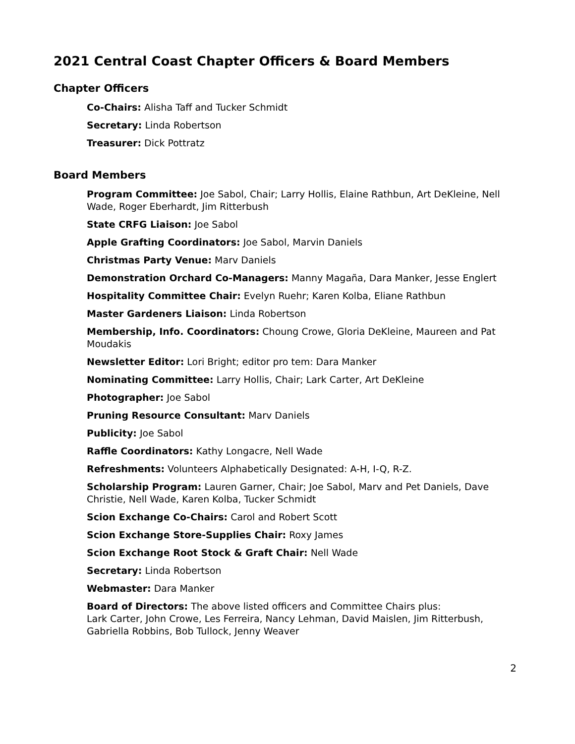2021 Central Coast Chapter Officers & Board Members
Chapter Officers
Co-Chairs: Alisha Taff and Tucker Schmidt
Secretary: Linda Robertson
Treasurer: Dick Pottratz
Board Members
Program Committee: Joe Sabol, Chair; Larry Hollis, Elaine Rathbun, Art DeKleine, Nell Wade, Roger Eberhardt, Jim Ritterbush
State CRFG Liaison: Joe Sabol
Apple Grafting Coordinators: Joe Sabol, Marvin Daniels
Christmas Party Venue: Marv Daniels
Demonstration Orchard Co-Managers: Manny Magaña, Dara Manker, Jesse Englert
Hospitality Committee Chair: Evelyn Ruehr; Karen Kolba, Eliane Rathbun
Master Gardeners Liaison: Linda Robertson
Membership, Info. Coordinators: Choung Crowe, Gloria DeKleine, Maureen and Pat Moudakis
Newsletter Editor: Lori Bright; editor pro tem: Dara Manker
Nominating Committee: Larry Hollis, Chair; Lark Carter, Art DeKleine
Photographer: Joe Sabol
Pruning Resource Consultant: Marv Daniels
Publicity: Joe Sabol
Raffle Coordinators: Kathy Longacre, Nell Wade
Refreshments: Volunteers Alphabetically Designated: A-H, I-Q, R-Z.
Scholarship Program: Lauren Garner, Chair; Joe Sabol, Marv and Pet Daniels, Dave Christie, Nell Wade, Karen Kolba, Tucker Schmidt
Scion Exchange Co-Chairs: Carol and Robert Scott
Scion Exchange Store-Supplies Chair: Roxy James
Scion Exchange Root Stock & Graft Chair: Nell Wade
Secretary: Linda Robertson
Webmaster: Dara Manker
Board of Directors: The above listed officers and Committee Chairs plus:
Lark Carter, John Crowe, Les Ferreira, Nancy Lehman, David Maislen, Jim Ritterbush, Gabriella Robbins, Bob Tullock, Jenny Weaver
2